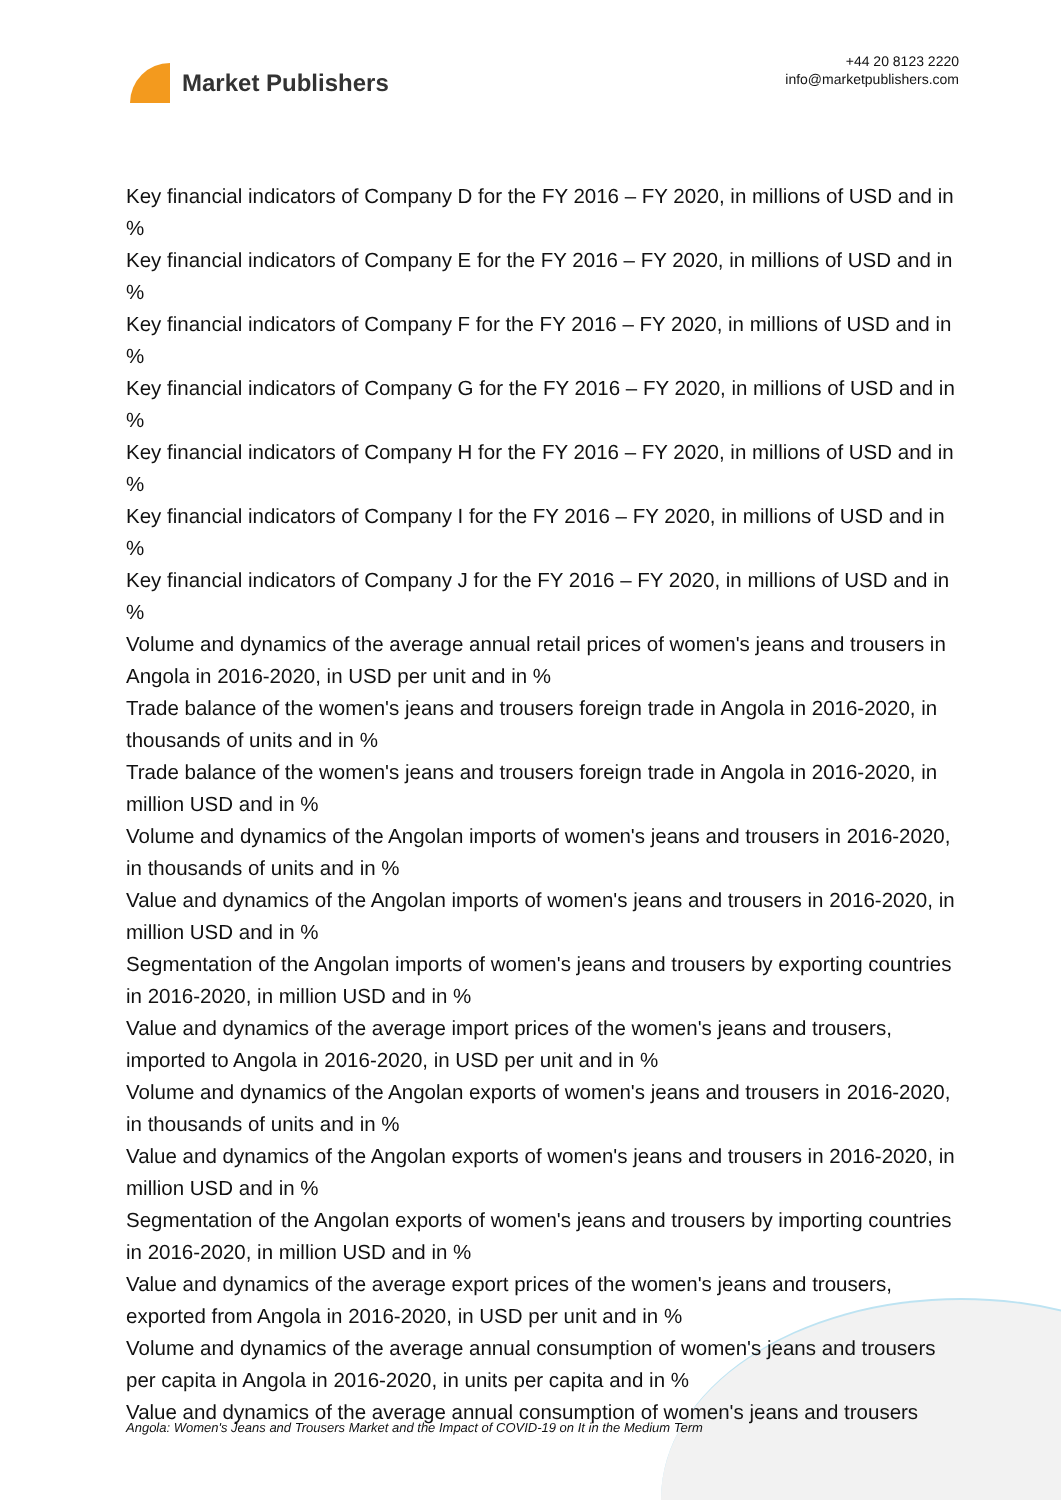Market Publishers
+44 20 8123 2220
info@marketpublishers.com
Key financial indicators of Company D for the FY 2016 – FY 2020, in millions of USD and in %
Key financial indicators of Company E for the FY 2016 – FY 2020, in millions of USD and in %
Key financial indicators of Company F for the FY 2016 – FY 2020, in millions of USD and in %
Key financial indicators of Company G for the FY 2016 – FY 2020, in millions of USD and in %
Key financial indicators of Company H for the FY 2016 – FY 2020, in millions of USD and in %
Key financial indicators of Company I for the FY 2016 – FY 2020, in millions of USD and in %
Key financial indicators of Company J for the FY 2016 – FY 2020, in millions of USD and in %
Volume and dynamics of the average annual retail prices of women's jeans and trousers in Angola in 2016-2020, in USD per unit and in %
Trade balance of the women's jeans and trousers foreign trade in Angola in 2016-2020, in thousands of units and in %
Trade balance of the women's jeans and trousers foreign trade in Angola in 2016-2020, in million USD and in %
Volume and dynamics of the Angolan imports of women's jeans and trousers in 2016-2020, in thousands of units and in %
Value and dynamics of the Angolan imports of women's jeans and trousers in 2016-2020, in million USD and in %
Segmentation of the Angolan imports of women's jeans and trousers by exporting countries in 2016-2020, in million USD and in %
Value and dynamics of the average import prices of the women's jeans and trousers, imported to Angola in 2016-2020, in USD per unit and in %
Volume and dynamics of the Angolan exports of women's jeans and trousers in 2016-2020, in thousands of units and in %
Value and dynamics of the Angolan exports of women's jeans and trousers in 2016-2020, in million USD and in %
Segmentation of the Angolan exports of women's jeans and trousers by importing countries in 2016-2020, in million USD and in %
Value and dynamics of the average export prices of the women's jeans and trousers, exported from Angola in 2016-2020, in USD per unit and in %
Volume and dynamics of the average annual consumption of women's jeans and trousers per capita in Angola in 2016-2020, in units per capita and in %
Value and dynamics of the average annual consumption of women's jeans and trousers
Angola: Women's Jeans and Trousers Market and the Impact of COVID-19 on It in the Medium Term